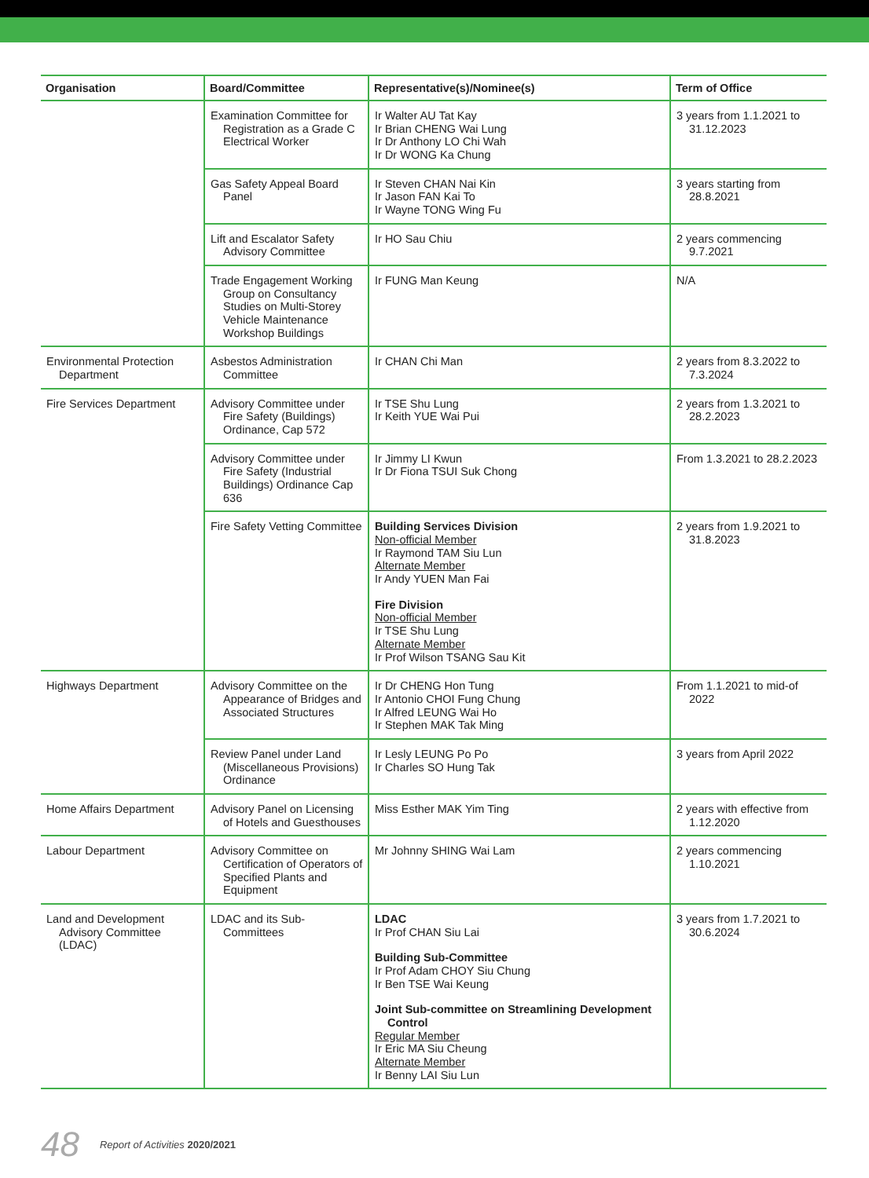| Organisation | Board/Committee | Representative(s)/Nominee(s) | Term of Office |
| --- | --- | --- | --- |
| | Examination Committee for Registration as a Grade C Electrical Worker | Ir Walter AU Tat Kay Ir Brian CHENG Wai Lung Ir Dr Anthony LO Chi Wah Ir Dr WONG Ka Chung | 3 years from 1.1.2021 to 31.12.2023 |
| | Gas Safety Appeal Board Panel | Ir Steven CHAN Nai Kin Ir Jason FAN Kai To Ir Wayne TONG Wing Fu | 3 years starting from 28.8.2021 |
| | Lift and Escalator Safety Advisory Committee | Ir HO Sau Chiu | 2 years commencing 9.7.2021 |
| | Trade Engagement Working Group on Consultancy Studies on Multi-Storey Vehicle Maintenance Workshop Buildings | Ir FUNG Man Keung | N/A |
| Environmental Protection Department | Asbestos Administration Committee | Ir CHAN Chi Man | 2 years from 8.3.2022 to 7.3.2024 |
| Fire Services Department | Advisory Committee under Fire Safety (Buildings) Ordinance, Cap 572 | Ir TSE Shu Lung Ir Keith YUE Wai Pui | 2 years from 1.3.2021 to 28.2.2023 |
| | Advisory Committee under Fire Safety (Industrial Buildings) Ordinance Cap 636 | Ir Jimmy LI Kwun Ir Dr Fiona TSUI Suk Chong | From 1.3.2021 to 28.2.2023 |
| | Fire Safety Vetting Committee | Building Services Division Non-official Member Ir Raymond TAM Siu Lun Alternate Member Ir Andy YUEN Man Fai Fire Division Non-official Member Ir TSE Shu Lung Alternate Member Ir Prof Wilson TSANG Sau Kit | 2 years from 1.9.2021 to 31.8.2023 |
| Highways Department | Advisory Committee on the Appearance of Bridges and Associated Structures | Ir Dr CHENG Hon Tung Ir Antonio CHOI Fung Chung Ir Alfred LEUNG Wai Ho Ir Stephen MAK Tak Ming | From 1.1.2021 to mid-of 2022 |
| | Review Panel under Land (Miscellaneous Provisions) Ordinance | Ir Lesly LEUNG Po Po Ir Charles SO Hung Tak | 3 years from April 2022 |
| Home Affairs Department | Advisory Panel on Licensing of Hotels and Guesthouses | Miss Esther MAK Yim Ting | 2 years with effective from 1.12.2020 |
| Labour Department | Advisory Committee on Certification of Operators of Specified Plants and Equipment | Mr Johnny SHING Wai Lam | 2 years commencing 1.10.2021 |
| Land and Development Advisory Committee (LDAC) | LDAC and its Sub-Committees | LDAC Ir Prof CHAN Siu Lai Building Sub-Committee Ir Prof Adam CHOY Siu Chung Ir Ben TSE Wai Keung Joint Sub-committee on Streamlining Development Control Regular Member Ir Eric MA Siu Cheung Alternate Member Ir Benny LAI Siu Lun | 3 years from 1.7.2021 to 30.6.2024 |
48 Report of Activities 2020/2021